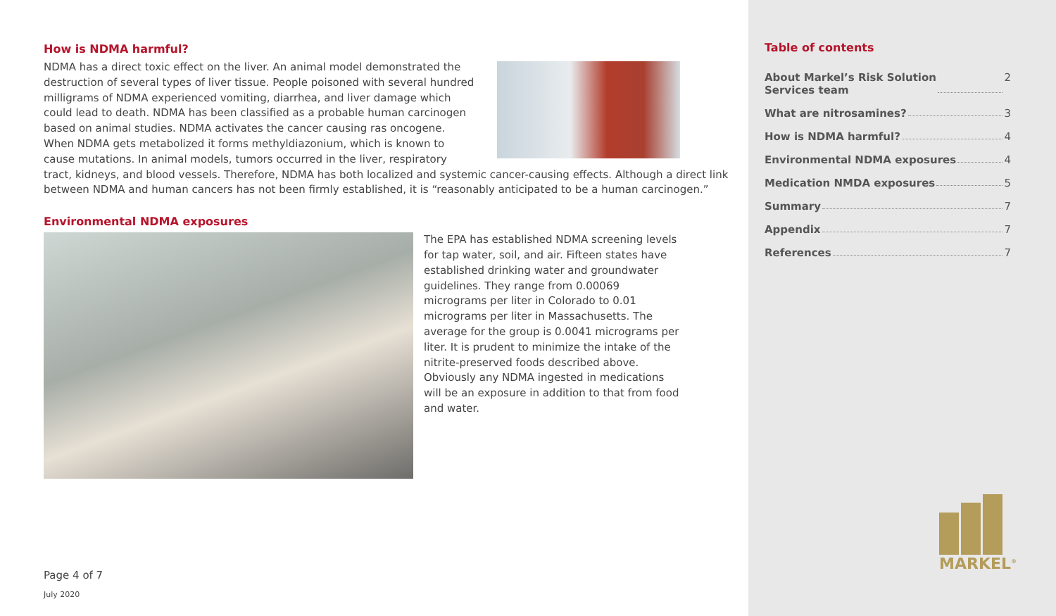How is NDMA harmful?
NDMA has a direct toxic effect on the liver. An animal model demonstrated the destruction of several types of liver tissue. People poisoned with several hundred milligrams of NDMA experienced vomiting, diarrhea, and liver damage which could lead to death. NDMA has been classified as a probable human carcinogen based on animal studies. NDMA activates the cancer causing ras oncogene. When NDMA gets metabolized it forms methyldiazonium, which is known to cause mutations. In animal models, tumors occurred in the liver, respiratory tract, kidneys, and blood vessels. Therefore, NDMA has both localized and systemic cancer-causing effects. Although a direct link between NDMA and human cancers has not been firmly established, it is “reasonably anticipated to be a human carcinogen.”
Environmental NDMA exposures
The EPA has established NDMA screening levels for tap water, soil, and air. Fifteen states have established drinking water and groundwater guidelines. They range from 0.00069 micrograms per liter in Colorado to 0.01 micrograms per liter in Massachusetts. The average for the group is 0.0041 micrograms per liter. It is prudent to minimize the intake of the nitrite-preserved foods described above. Obviously any NDMA ingested in medications will be an exposure in addition to that from food and water.
Page 4 of 7
July 2020
Table of contents
About Markel’s Risk Solution
Services team 2
What are nitrosamines? 3
How is NDMA harmful? 4
Environmental NDMA exposures 4
Medication NMDA exposures 5
Summary 7
Appendix 7
References 7
MARKEL<sup>®</sup>